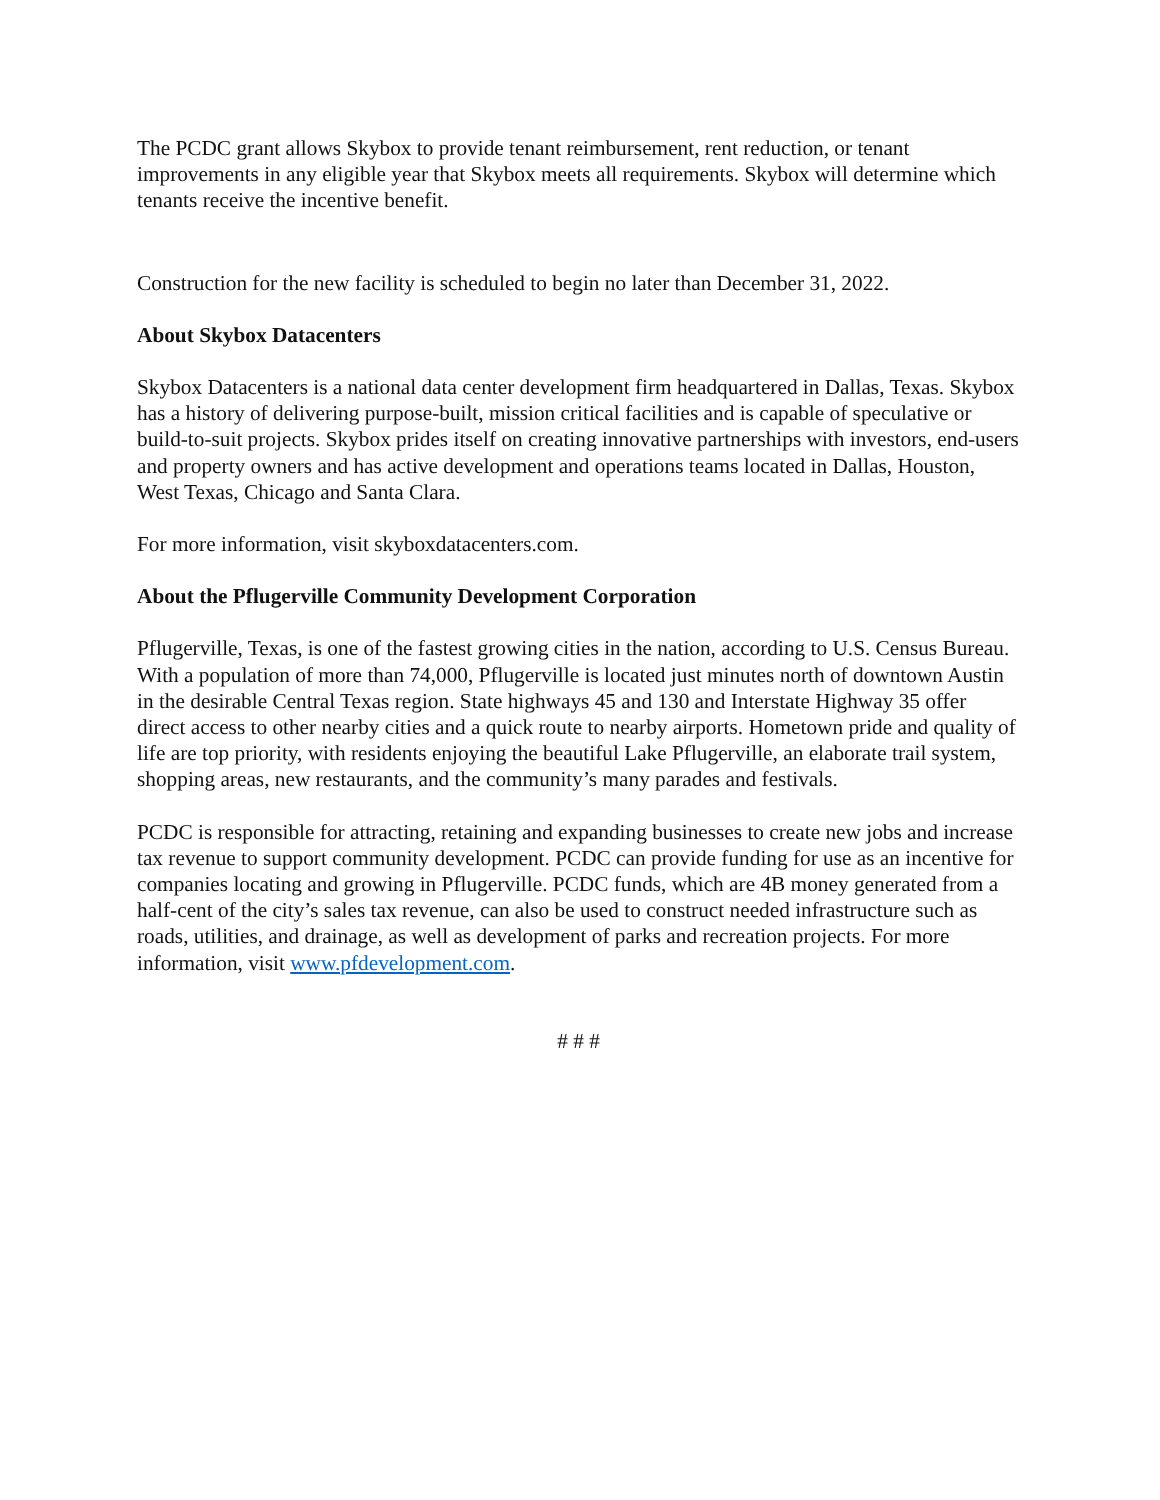The PCDC grant allows Skybox to provide tenant reimbursement, rent reduction, or tenant improvements in any eligible year that Skybox meets all requirements. Skybox will determine which tenants receive the incentive benefit.
Construction for the new facility is scheduled to begin no later than December 31, 2022.
About Skybox Datacenters
Skybox Datacenters is a national data center development firm headquartered in Dallas, Texas. Skybox has a history of delivering purpose-built, mission critical facilities and is capable of speculative or build-to-suit projects. Skybox prides itself on creating innovative partnerships with investors, end-users and property owners and has active development and operations teams located in Dallas, Houston, West Texas, Chicago and Santa Clara.
For more information, visit skyboxdatacenters.com.
About the Pflugerville Community Development Corporation
Pflugerville, Texas, is one of the fastest growing cities in the nation, according to U.S. Census Bureau. With a population of more than 74,000, Pflugerville is located just minutes north of downtown Austin in the desirable Central Texas region. State highways 45 and 130 and Interstate Highway 35 offer direct access to other nearby cities and a quick route to nearby airports. Hometown pride and quality of life are top priority, with residents enjoying the beautiful Lake Pflugerville, an elaborate trail system, shopping areas, new restaurants, and the community’s many parades and festivals.
PCDC is responsible for attracting, retaining and expanding businesses to create new jobs and increase tax revenue to support community development. PCDC can provide funding for use as an incentive for companies locating and growing in Pflugerville. PCDC funds, which are 4B money generated from a half-cent of the city’s sales tax revenue, can also be used to construct needed infrastructure such as roads, utilities, and drainage, as well as development of parks and recreation projects. For more information, visit www.pfdevelopment.com.
# # #